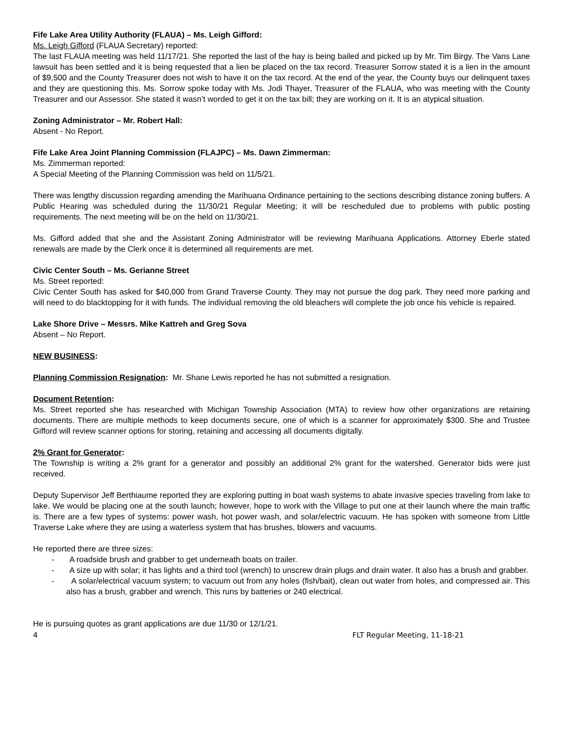Fife Lake Area Utility Authority (FLAUA) – Ms. Leigh Gifford:
Ms. Leigh Gifford (FLAUA Secretary) reported:
The last FLAUA meeting was held 11/17/21. She reported the last of the hay is being bailed and picked up by Mr. Tim Birgy. The Vans Lane lawsuit has been settled and it is being requested that a lien be placed on the tax record. Treasurer Sorrow stated it is a lien in the amount of $9,500 and the County Treasurer does not wish to have it on the tax record. At the end of the year, the County buys our delinquent taxes and they are questioning this. Ms. Sorrow spoke today with Ms. Jodi Thayer, Treasurer of the FLAUA, who was meeting with the County Treasurer and our Assessor. She stated it wasn’t worded to get it on the tax bill; they are working on it. It is an atypical situation.
Zoning Administrator – Mr. Robert Hall:
Absent - No Report.
Fife Lake Area Joint Planning Commission (FLAJPC) – Ms. Dawn Zimmerman:
Ms. Zimmerman reported:
A Special Meeting of the Planning Commission was held on 11/5/21.
There was lengthy discussion regarding amending the Marihuana Ordinance pertaining to the sections describing distance zoning buffers. A Public Hearing was scheduled during the 11/30/21 Regular Meeting; it will be rescheduled due to problems with public posting requirements. The next meeting will be on the held on 11/30/21.
Ms. Gifford added that she and the Assistant Zoning Administrator will be reviewing Marihuana Applications. Attorney Eberle stated renewals are made by the Clerk once it is determined all requirements are met.
Civic Center South – Ms. Gerianne Street
Ms. Street reported:
Civic Center South has asked for $40,000 from Grand Traverse County. They may not pursue the dog park. They need more parking and will need to do blacktopping for it with funds. The individual removing the old bleachers will complete the job once his vehicle is repaired.
Lake Shore Drive – Messrs. Mike Kattreh and Greg Sova
Absent – No Report.
NEW BUSINESS:
Planning Commission Resignation: Mr. Shane Lewis reported he has not submitted a resignation.
Document Retention:
Ms. Street reported she has researched with Michigan Township Association (MTA) to review how other organizations are retaining documents. There are multiple methods to keep documents secure, one of which is a scanner for approximately $300. She and Trustee Gifford will review scanner options for storing, retaining and accessing all documents digitally.
2% Grant for Generator:
The Township is writing a 2% grant for a generator and possibly an additional 2% grant for the watershed. Generator bids were just received.
Deputy Supervisor Jeff Berthiaume reported they are exploring putting in boat wash systems to abate invasive species traveling from lake to lake. We would be placing one at the south launch; however, hope to work with the Village to put one at their launch where the main traffic is. There are a few types of systems: power wash, hot power wash, and solar/electric vacuum. He has spoken with someone from Little Traverse Lake where they are using a waterless system that has brushes, blowers and vacuums.
He reported there are three sizes:
- A roadside brush and grabber to get underneath boats on trailer.
- A size up with solar; it has lights and a third tool (wrench) to unscrew drain plugs and drain water. It also has a brush and grabber.
- A solar/electrical vacuum system; to vacuum out from any holes (fish/bait), clean out water from holes, and compressed air. This also has a brush, grabber and wrench. This runs by batteries or 240 electrical.
He is pursuing quotes as grant applications are due 11/30 or 12/1/21.
4 FLT Regular Meeting, 11-18-21